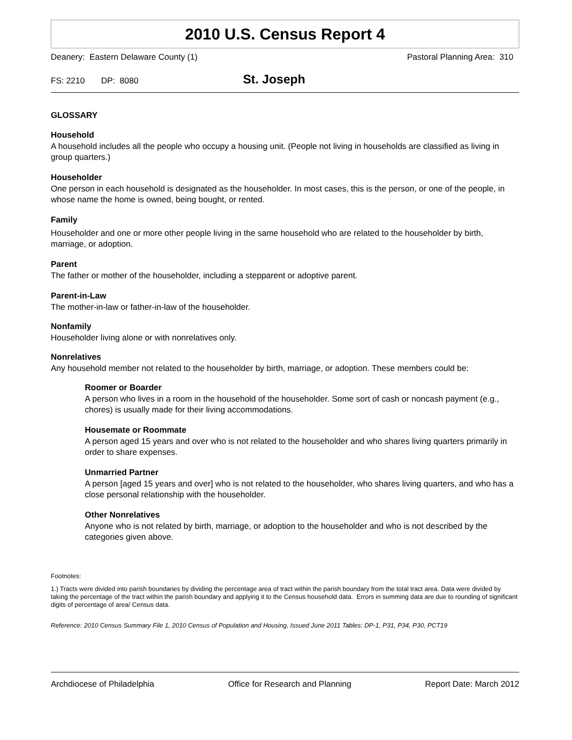2010 U.S. Census Report 4
Deanery: Eastern Delaware County (1) Pastoral Planning Area: 310
FS: 2210 DP: 8080 St. Joseph
GLOSSARY
Household
A household includes all the people who occupy a housing unit. (People not living in households are classified as living in group quarters.)
Householder
One person in each household is designated as the householder. In most cases, this is the person, or one of the people, in whose name the home is owned, being bought, or rented.
Family
Householder and one or more other people living in the same household who are related to the householder by birth, marriage, or adoption.
Parent
The father or mother of the householder, including a stepparent or adoptive parent.
Parent-in-Law
The mother-in-law or father-in-law of the householder.
Nonfamily
Householder living alone or with nonrelatives only.
Nonrelatives
Any household member not related to the householder by birth, marriage, or adoption. These members could be:
Roomer or Boarder
A person who lives in a room in the household of the householder. Some sort of cash or noncash payment (e.g., chores) is usually made for their living accommodations.
Housemate or Roommate
A person aged 15 years and over who is not related to the householder and who shares living quarters primarily in order to share expenses.
Unmarried Partner
A person [aged 15 years and over] who is not related to the householder, who shares living quarters, and who has a close personal relationship with the householder.
Other Nonrelatives
Anyone who is not related by birth, marriage, or adoption to the householder and who is not described by the categories given above.
Footnotes:
1.) Tracts were divided into parish boundaries by dividing the percentage area of tract within the parish boundary from the total tract area. Data were divided by taking the percentage of the tract within the parish boundary and applying it to the Census household data. Errors in summing data are due to rounding of significant digits of percentage of area/ Census data.
Reference: 2010 Census Summary File 1, 2010 Census of Population and Housing, Issued June 2011 Tables: DP-1, P31, P34, P30, PCT19
Archdiocese of Philadelphia Office for Research and Planning Report Date: March 2012